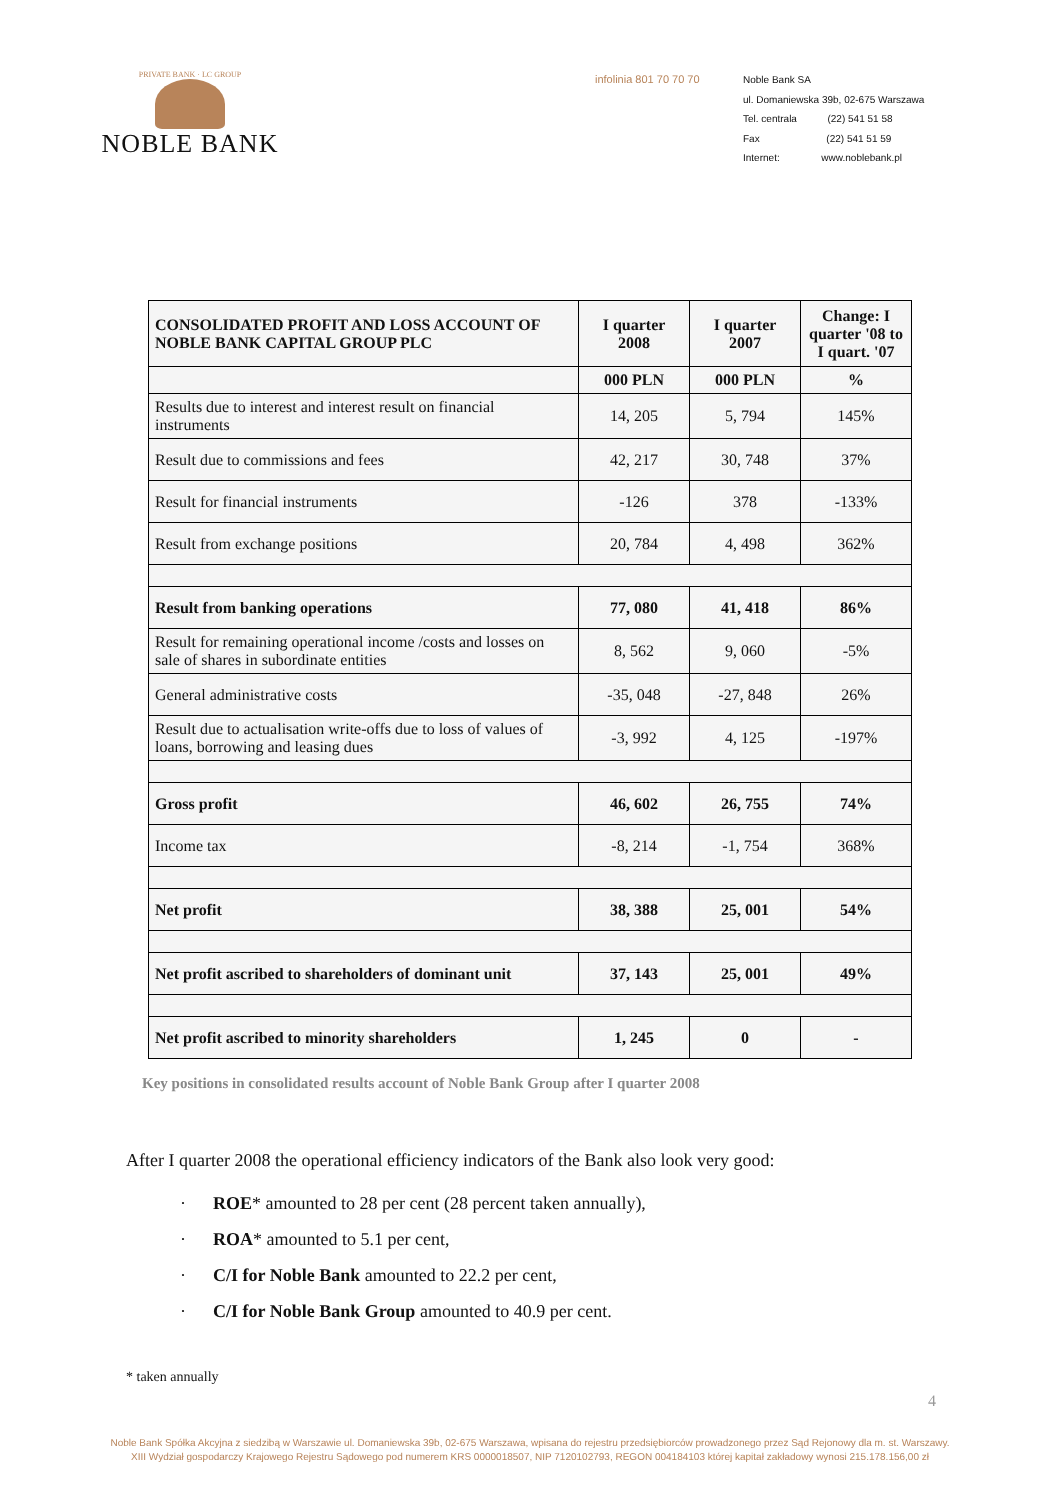PRIVATE BANK · LC GROUP
NOBLE BANK
infolinia 801 70 70 70 Noble Bank SA
ul. Domaniewska 39b, 02-675 Warszawa
Tel. centrala (22) 541 51 58
Fax (22) 541 51 59
Internet: www.noblebank.pl
| CONSOLIDATED PROFIT AND LOSS ACCOUNT OF NOBLE BANK CAPITAL GROUP PLC | I quarter 2008 | I quarter 2007 | Change: I quarter '08 to I quart. '07 |
| --- | --- | --- | --- |
| | 000 PLN | 000 PLN | % |
| Results due to interest and interest result on financial instruments | 14, 205 | 5, 794 | 145% |
| Result due to commissions and fees | 42, 217 | 30, 748 | 37% |
| Result for financial instruments | -126 | 378 | -133% |
| Result from exchange positions | 20, 784 | 4, 498 | 362% |
| Result from banking operations | 77, 080 | 41, 418 | 86% |
| Result for remaining operational income /costs and losses on sale of shares in subordinate entities | 8, 562 | 9, 060 | -5% |
| General administrative costs | -35, 048 | -27, 848 | 26% |
| Result due to actualisation write-offs due to loss of values of loans, borrowing and leasing dues | -3, 992 | 4, 125 | -197% |
| Gross profit | 46, 602 | 26, 755 | 74% |
| Income tax | -8, 214 | -1, 754 | 368% |
| Net profit | 38, 388 | 25, 001 | 54% |
| Net profit ascribed to shareholders of dominant unit | 37, 143 | 25, 001 | 49% |
| Net profit ascribed to minority shareholders | 1, 245 | 0 | - |
Key positions in consolidated results account of Noble Bank Group after I quarter 2008
After I quarter 2008 the operational efficiency indicators of the Bank also look very good:
· ROE* amounted to 28 per cent (28 percent taken annually),
· ROA* amounted to 5.1 per cent,
· C/I for Noble Bank amounted to 22.2 per cent,
· C/I for Noble Bank Group amounted to 40.9 per cent.
* taken annually
4
Noble Bank Spółka Akcyjna z siedzibą w Warszawie ul. Domaniewska 39b, 02-675 Warszawa, wpisana do rejestru przedsiębiorców prowadzonego przez Sąd Rejonowy dla m. st. Warszawy.
XIII Wydział gospodarczy Krajowego Rejestru Sądowego pod numerem KRS 0000018507, NIP 7120102793, REGON 004184103 której kapitał zakładowy wynosi 215.178.156,00 zł